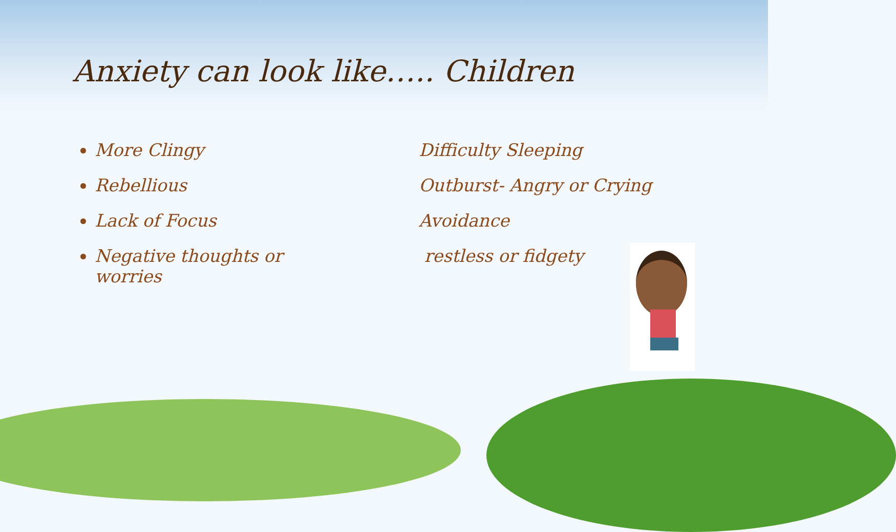Anxiety can look like….. Children
More Clingy
Rebellious
Lack of Focus
Negative thoughts or worries
Difficulty Sleeping
Outburst- Angry or Crying
Avoidance
restless or fidgety